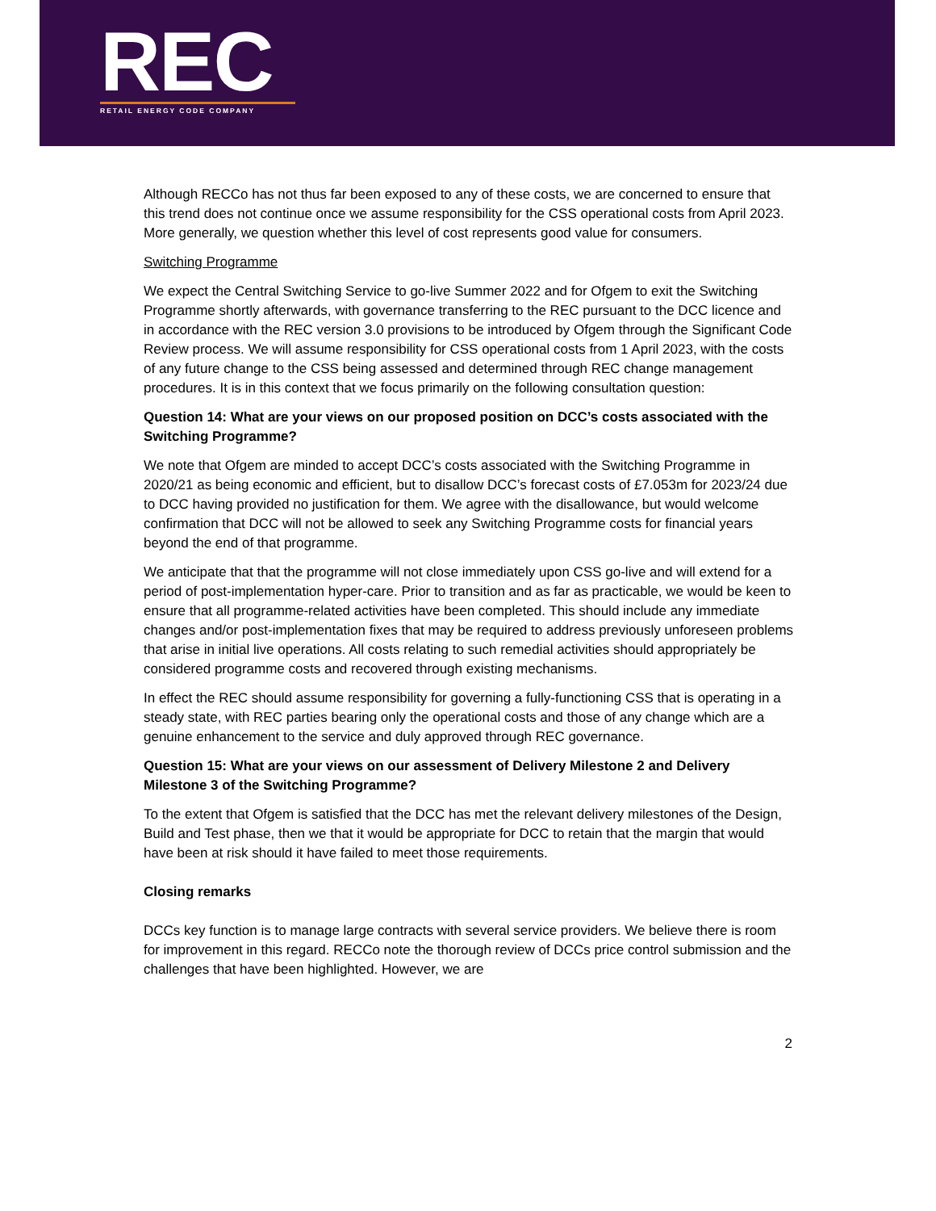REC
RETAIL ENERGY CODE COMPANY
Although RECCo has not thus far been exposed to any of these costs, we are concerned to ensure that this trend does not continue once we assume responsibility for the CSS operational costs from April 2023. More generally, we question whether this level of cost represents good value for consumers.
Switching Programme
We expect the Central Switching Service to go-live Summer 2022 and for Ofgem to exit the Switching Programme shortly afterwards, with governance transferring to the REC pursuant to the DCC licence and in accordance with the REC version 3.0 provisions to be introduced by Ofgem through the Significant Code Review process. We will assume responsibility for CSS operational costs from 1 April 2023, with the costs of any future change to the CSS being assessed and determined through REC change management procedures. It is in this context that we focus primarily on the following consultation question:
Question 14: What are your views on our proposed position on DCC’s costs associated with the Switching Programme?
We note that Ofgem are minded to accept DCC’s costs associated with the Switching Programme in 2020/21 as being economic and efficient, but to disallow DCC’s forecast costs of £7.053m for 2023/24 due to DCC having provided no justification for them. We agree with the disallowance, but would welcome confirmation that DCC will not be allowed to seek any Switching Programme costs for financial years beyond the end of that programme.
We anticipate that that the programme will not close immediately upon CSS go-live and will extend for a period of post-implementation hyper-care. Prior to transition and as far as practicable, we would be keen to ensure that all programme-related activities have been completed. This should include any immediate changes and/or post-implementation fixes that may be required to address previously unforeseen problems that arise in initial live operations. All costs relating to such remedial activities should appropriately be considered programme costs and recovered through existing mechanisms.
In effect the REC should assume responsibility for governing a fully-functioning CSS that is operating in a steady state, with REC parties bearing only the operational costs and those of any change which are a genuine enhancement to the service and duly approved through REC governance.
Question 15: What are your views on our assessment of Delivery Milestone 2 and Delivery Milestone 3 of the Switching Programme?
To the extent that Ofgem is satisfied that the DCC has met the relevant delivery milestones of the Design, Build and Test phase, then we that it would be appropriate for DCC to retain that the margin that would have been at risk should it have failed to meet those requirements.
Closing remarks
DCCs key function is to manage large contracts with several service providers. We believe there is room for improvement in this regard. RECCo note the thorough review of DCCs price control submission and the challenges that have been highlighted. However, we are
2